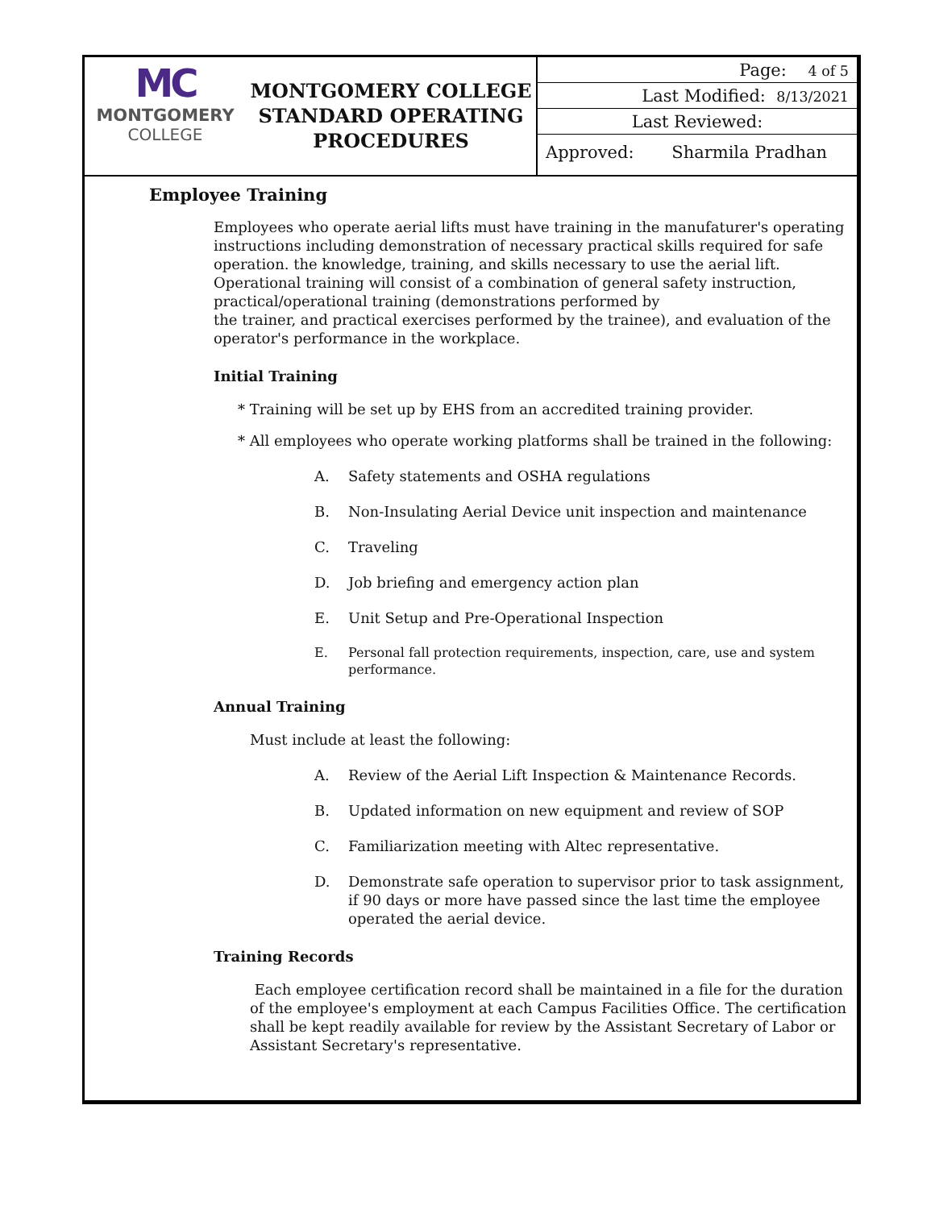MC
MONTGOMERY
COLLEGE
MONTGOMERY COLLEGE STANDARD OPERATING PROCEDURES
| Page: 4 of 5 |
| Last Modified: 8/13/2021 |
| Last Reviewed: |
| Approved: Sharmila Pradhan |
Employee Training
Employees who operate aerial lifts must have training in the manufaturer's operating instructions including demonstration of necessary practical skills required for safe operation. the knowledge, training, and skills necessary to use the aerial lift. Operational training will consist of a combination of general safety instruction, practical/operational training (demonstrations performed by
the trainer, and practical exercises performed by the trainee), and evaluation of the operator's performance in the workplace.
Initial Training
* Training will be set up by EHS from an accredited training provider.
* All employees who operate working platforms shall be trained in the following:
A. Safety statements and OSHA regulations
B. Non-Insulating Aerial Device unit inspection and maintenance
C. Traveling
D. Job briefing and emergency action plan
E. Unit Setup and Pre-Operational Inspection
E. Personal fall protection requirements, inspection, care, use and system performance.
Annual Training
Must include at least the following:
A. Review of the Aerial Lift Inspection & Maintenance Records.
B. Updated information on new equipment and review of SOP
C. Familiarization meeting with Altec representative.
D. Demonstrate safe operation to supervisor prior to task assignment, if 90 days or more have passed since the last time the employee operated the aerial device.
Training Records
Each employee certification record shall be maintained in a file for the duration of the employee's employment at each Campus Facilities Office. The certification shall be kept readily available for review by the Assistant Secretary of Labor or Assistant Secretary's representative.